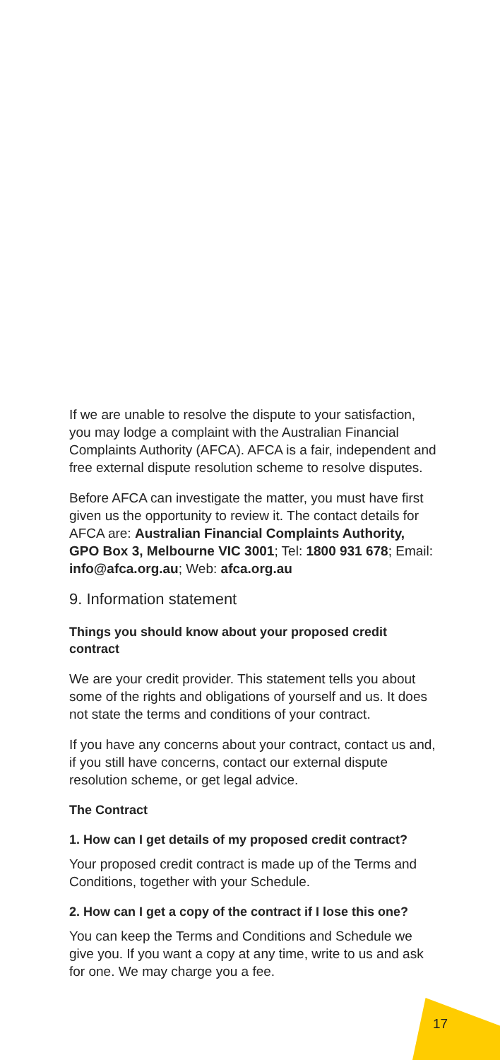If we are unable to resolve the dispute to your satisfaction, you may lodge a complaint with the Australian Financial Complaints Authority (AFCA). AFCA is a fair, independent and free external dispute resolution scheme to resolve disputes.
Before AFCA can investigate the matter, you must have first given us the opportunity to review it. The contact details for AFCA are: Australian Financial Complaints Authority, GPO Box 3, Melbourne VIC 3001; Tel: 1800 931 678; Email: info@afca.org.au; Web: afca.org.au
9. Information statement
Things you should know about your proposed credit contract
We are your credit provider. This statement tells you about some of the rights and obligations of yourself and us. It does not state the terms and conditions of your contract.
If you have any concerns about your contract, contact us and, if you still have concerns, contact our external dispute resolution scheme, or get legal advice.
The Contract
1. How can I get details of my proposed credit contract?
Your proposed credit contract is made up of the Terms and Conditions, together with your Schedule.
2. How can I get a copy of the contract if I lose this one?
You can keep the Terms and Conditions and Schedule we give you. If you want a copy at any time, write to us and ask for one. We may charge you a fee.
17